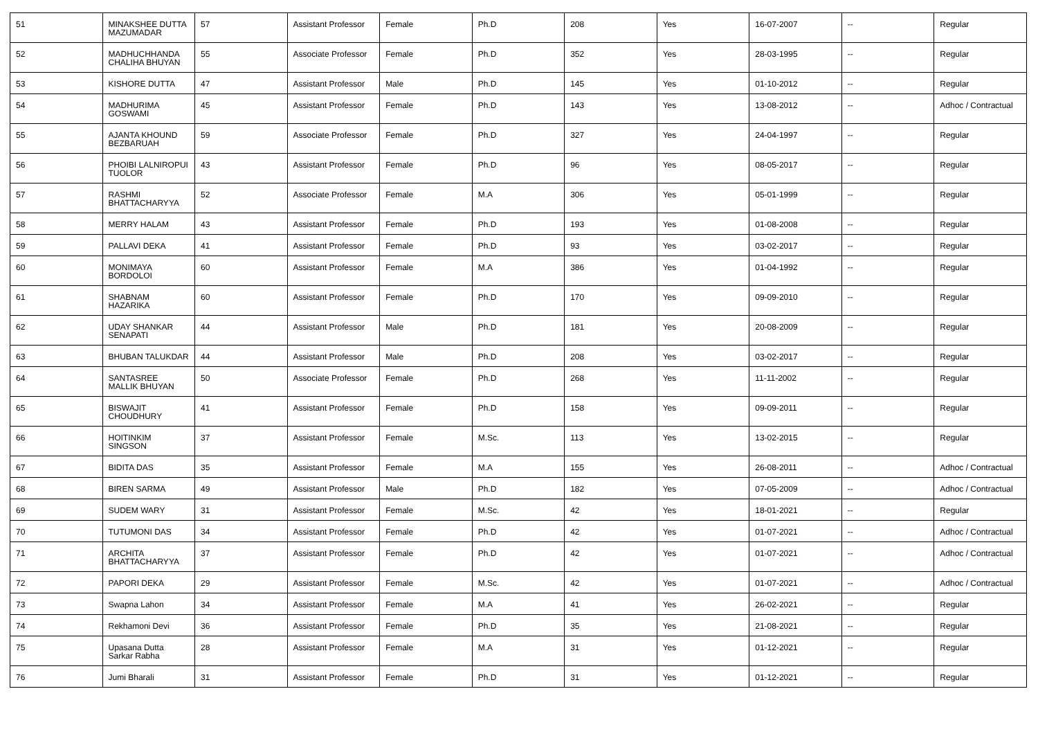| 51 | MINAKSHEE DUTTA MAZUMADAR | 57 | Assistant Professor | Female | Ph.D | 208 | Yes | 16-07-2007 | -- | Regular |
| 52 | MADHUCHHANDA CHALIHA BHUYAN | 55 | Associate Professor | Female | Ph.D | 352 | Yes | 28-03-1995 | -- | Regular |
| 53 | KISHORE DUTTA | 47 | Assistant Professor | Male | Ph.D | 145 | Yes | 01-10-2012 | -- | Regular |
| 54 | MADHURIMA GOSWAMI | 45 | Assistant Professor | Female | Ph.D | 143 | Yes | 13-08-2012 | -- | Adhoc / Contractual |
| 55 | AJANTA KHOUND BEZBARUAH | 59 | Associate Professor | Female | Ph.D | 327 | Yes | 24-04-1997 | -- | Regular |
| 56 | PHOIBI LALNIROPUI TUOLOR | 43 | Assistant Professor | Female | Ph.D | 96 | Yes | 08-05-2017 | -- | Regular |
| 57 | RASHMI BHATTACHARYYA | 52 | Associate Professor | Female | M.A | 306 | Yes | 05-01-1999 | -- | Regular |
| 58 | MERRY HALAM | 43 | Assistant Professor | Female | Ph.D | 193 | Yes | 01-08-2008 | -- | Regular |
| 59 | PALLAVI DEKA | 41 | Assistant Professor | Female | Ph.D | 93 | Yes | 03-02-2017 | -- | Regular |
| 60 | MONIMAYA BORDOLOI | 60 | Assistant Professor | Female | M.A | 386 | Yes | 01-04-1992 | -- | Regular |
| 61 | SHABNAM HAZARIKA | 60 | Assistant Professor | Female | Ph.D | 170 | Yes | 09-09-2010 | -- | Regular |
| 62 | UDAY SHANKAR SENAPATI | 44 | Assistant Professor | Male | Ph.D | 181 | Yes | 20-08-2009 | -- | Regular |
| 63 | BHUBAN TALUKDAR | 44 | Assistant Professor | Male | Ph.D | 208 | Yes | 03-02-2017 | -- | Regular |
| 64 | SANTASREE MALLIK BHUYAN | 50 | Associate Professor | Female | Ph.D | 268 | Yes | 11-11-2002 | -- | Regular |
| 65 | BISWAJIT CHOUDHURY | 41 | Assistant Professor | Female | Ph.D | 158 | Yes | 09-09-2011 | -- | Regular |
| 66 | HOITINKIM SINGSON | 37 | Assistant Professor | Female | M.Sc. | 113 | Yes | 13-02-2015 | -- | Regular |
| 67 | BIDITA DAS | 35 | Assistant Professor | Female | M.A | 155 | Yes | 26-08-2011 | -- | Adhoc / Contractual |
| 68 | BIREN SARMA | 49 | Assistant Professor | Male | Ph.D | 182 | Yes | 07-05-2009 | -- | Adhoc / Contractual |
| 69 | SUDEM WARY | 31 | Assistant Professor | Female | M.Sc. | 42 | Yes | 18-01-2021 | -- | Regular |
| 70 | TUTUMONI DAS | 34 | Assistant Professor | Female | Ph.D | 42 | Yes | 01-07-2021 | -- | Adhoc / Contractual |
| 71 | ARCHITA BHATTACHARYYA | 37 | Assistant Professor | Female | Ph.D | 42 | Yes | 01-07-2021 | -- | Adhoc / Contractual |
| 72 | PAPORI DEKA | 29 | Assistant Professor | Female | M.Sc. | 42 | Yes | 01-07-2021 | -- | Adhoc / Contractual |
| 73 | Swapna Lahon | 34 | Assistant Professor | Female | M.A | 41 | Yes | 26-02-2021 | -- | Regular |
| 74 | Rekhamoni Devi | 36 | Assistant Professor | Female | Ph.D | 35 | Yes | 21-08-2021 | -- | Regular |
| 75 | Upasana Dutta Sarkar Rabha | 28 | Assistant Professor | Female | M.A | 31 | Yes | 01-12-2021 | -- | Regular |
| 76 | Jumi Bharali | 31 | Assistant Professor | Female | Ph.D | 31 | Yes | 01-12-2021 | -- | Regular |